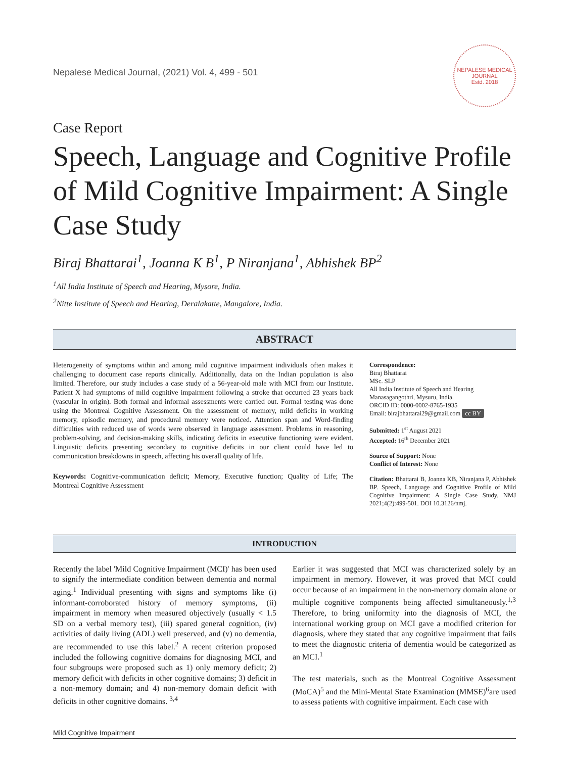Nepalese Medical Journal, (2021) Vol. 4, 499 - 501
NEPALESE MEDICAL JOURNAL
Estd. 2018
Case Report
Speech, Language and Cognitive Profile of Mild Cognitive Impairment: A Single Case Study
Biraj Bhattarai<sup>1</sup>, Joanna K B<sup>1</sup>, P Niranjana<sup>1</sup>, Abhishek BP<sup>2</sup>
<sup>1</sup> All India Institute of Speech and Hearing, Mysore, India.
<sup>2</sup> Nitte Institute of Speech and Hearing, Deralakatte, Mangalore, India.
ABSTRACT
Heterogeneity of symptoms within and among mild cognitive impairment individuals often makes it challenging to document case reports clinically. Additionally, data on the Indian population is also limited. Therefore, our study includes a case study of a 56-year-old male with MCI from our Institute. Patient X had symptoms of mild cognitive impairment following a stroke that occurred 23 years back (vascular in origin). Both formal and informal assessments were carried out. Formal testing was done using the Montreal Cognitive Assessment. On the assessment of memory, mild deficits in working memory, episodic memory, and procedural memory were noticed. Attention span and Word-finding difficulties with reduced use of words were observed in language assessment. Problems in reasoning, problem-solving, and decision-making skills, indicating deficits in executive functioning were evident. Linguistic deficits presenting secondary to cognitive deficits in our client could have led to communication breakdowns in speech, affecting his overall quality of life.
Keywords: Cognitive-communication deficit; Memory, Executive function; Quality of Life; The Montreal Cognitive Assessment
Correspondence:
Biraj Bhattarai
MSc. SLP
All India Institute of Speech and Hearing Manasagangothri, Mysuru, India.
ORCID ID: 0000-0002-8765-1935
Email: birajbhattarai29@gmail.com cc BY
Submitted: 1<sup>st</sup> August 2021
Accepted: 16<sup>th</sup> December 2021
Source of Support: None
Conflict of Interest: None
Citation: Bhattarai B, Joanna KB, Niranjana P, Abhishek BP. Speech, Language and Cognitive Profile of Mild Cognitive Impairment: A Single Case Study. NMJ 2021;4(2):499-501. DOI 10.3126/nmj.
INTRODUCTION
Recently the label 'Mild Cognitive Impairment (MCI)' has been used to signify the intermediate condition between dementia and normal aging.<sup>1</sup> Individual presenting with signs and symptoms like (i) informant-corroborated history of memory symptoms, (ii) impairment in memory when measured objectively (usually < 1.5 SD on a verbal memory test), (iii) spared general cognition, (iv) activities of daily living (ADL) well preserved, and (v) no dementia, are recommended to use this label.<sup>2</sup> A recent criterion proposed included the following cognitive domains for diagnosing MCI, and four subgroups were proposed such as 1) only memory deficit; 2) memory deficit with deficits in other cognitive domains; 3) deficit in a non-memory domain; and 4) non-memory domain deficit with deficits in other cognitive domains. <sup>3,4</sup>
Earlier it was suggested that MCI was characterized solely by an impairment in memory. However, it was proved that MCI could occur because of an impairment in the non-memory domain alone or multiple cognitive components being affected simultaneously.<sup>1,3</sup> Therefore, to bring uniformity into the diagnosis of MCI, the international working group on MCI gave a modified criterion for diagnosis, where they stated that any cognitive impairment that fails to meet the diagnostic criteria of dementia would be categorized as an MCI.<sup>1</sup>
The test materials, such as the Montreal Cognitive Assessment (MoCA)<sup>5</sup> and the Mini-Mental State Examination (MMSE)<sup>6</sup>are used to assess patients with cognitive impairment. Each case with
Mild Cognitive Impairment